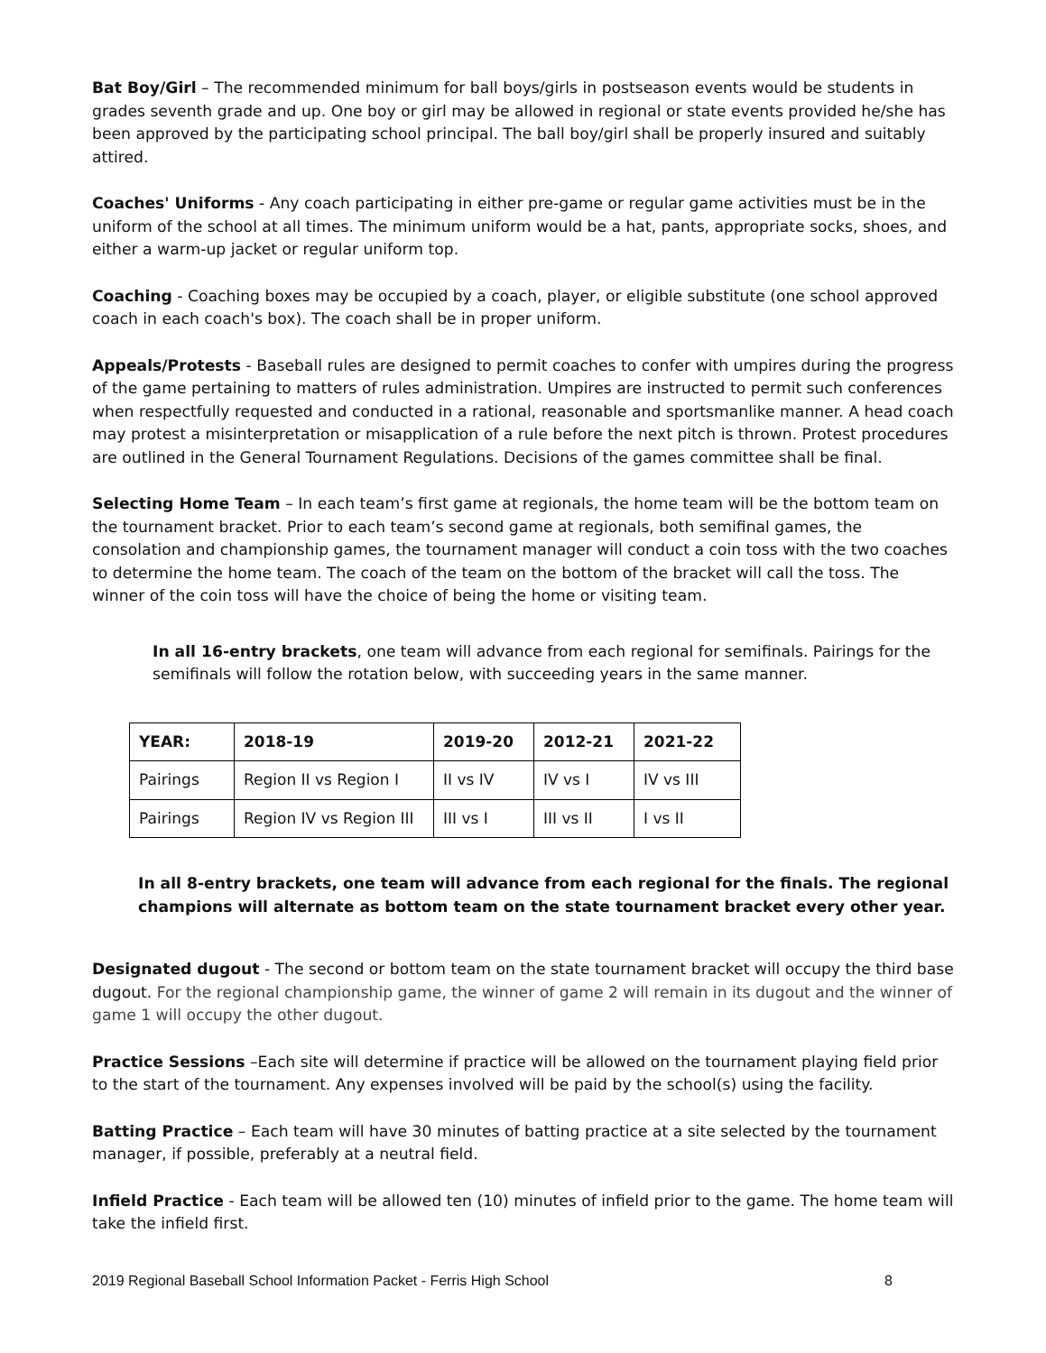Bat Boy/Girl – The recommended minimum for ball boys/girls in postseason events would be students in grades seventh grade and up. One boy or girl may be allowed in regional or state events provided he/she has been approved by the participating school principal. The ball boy/girl shall be properly insured and suitably attired.
Coaches' Uniforms - Any coach participating in either pre-game or regular game activities must be in the uniform of the school at all times. The minimum uniform would be a hat, pants, appropriate socks, shoes, and either a warm-up jacket or regular uniform top.
Coaching - Coaching boxes may be occupied by a coach, player, or eligible substitute (one school approved coach in each coach's box). The coach shall be in proper uniform.
Appeals/Protests - Baseball rules are designed to permit coaches to confer with umpires during the progress of the game pertaining to matters of rules administration. Umpires are instructed to permit such conferences when respectfully requested and conducted in a rational, reasonable and sportsmanlike manner. A head coach may protest a misinterpretation or misapplication of a rule before the next pitch is thrown. Protest procedures are outlined in the General Tournament Regulations. Decisions of the games committee shall be final.
Selecting Home Team – In each team’s first game at regionals, the home team will be the bottom team on the tournament bracket. Prior to each team’s second game at regionals, both semifinal games, the consolation and championship games, the tournament manager will conduct a coin toss with the two coaches to determine the home team. The coach of the team on the bottom of the bracket will call the toss. The winner of the coin toss will have the choice of being the home or visiting team.
In all 16-entry brackets, one team will advance from each regional for semifinals. Pairings for the semifinals will follow the rotation below, with succeeding years in the same manner.
| YEAR: | 2018-19 | 2019-20 | 2012-21 | 2021-22 |
| --- | --- | --- | --- | --- |
| Pairings | Region II vs Region I | II vs IV | IV vs I | IV vs III |
| Pairings | Region IV vs Region III | III vs I | III vs II | I vs II |
In all 8-entry brackets, one team will advance from each regional for the finals. The regional champions will alternate as bottom team on the state tournament bracket every other year.
Designated dugout - The second or bottom team on the state tournament bracket will occupy the third base dugout. For the regional championship game, the winner of game 2 will remain in its dugout and the winner of game 1 will occupy the other dugout.
Practice Sessions –Each site will determine if practice will be allowed on the tournament playing field prior to the start of the tournament. Any expenses involved will be paid by the school(s) using the facility.
Batting Practice – Each team will have 30 minutes of batting practice at a site selected by the tournament manager, if possible, preferably at a neutral field.
Infield Practice - Each team will be allowed ten (10) minutes of infield prior to the game. The home team will take the infield first.
2019 Regional Baseball School Information Packet - Ferris High School 8